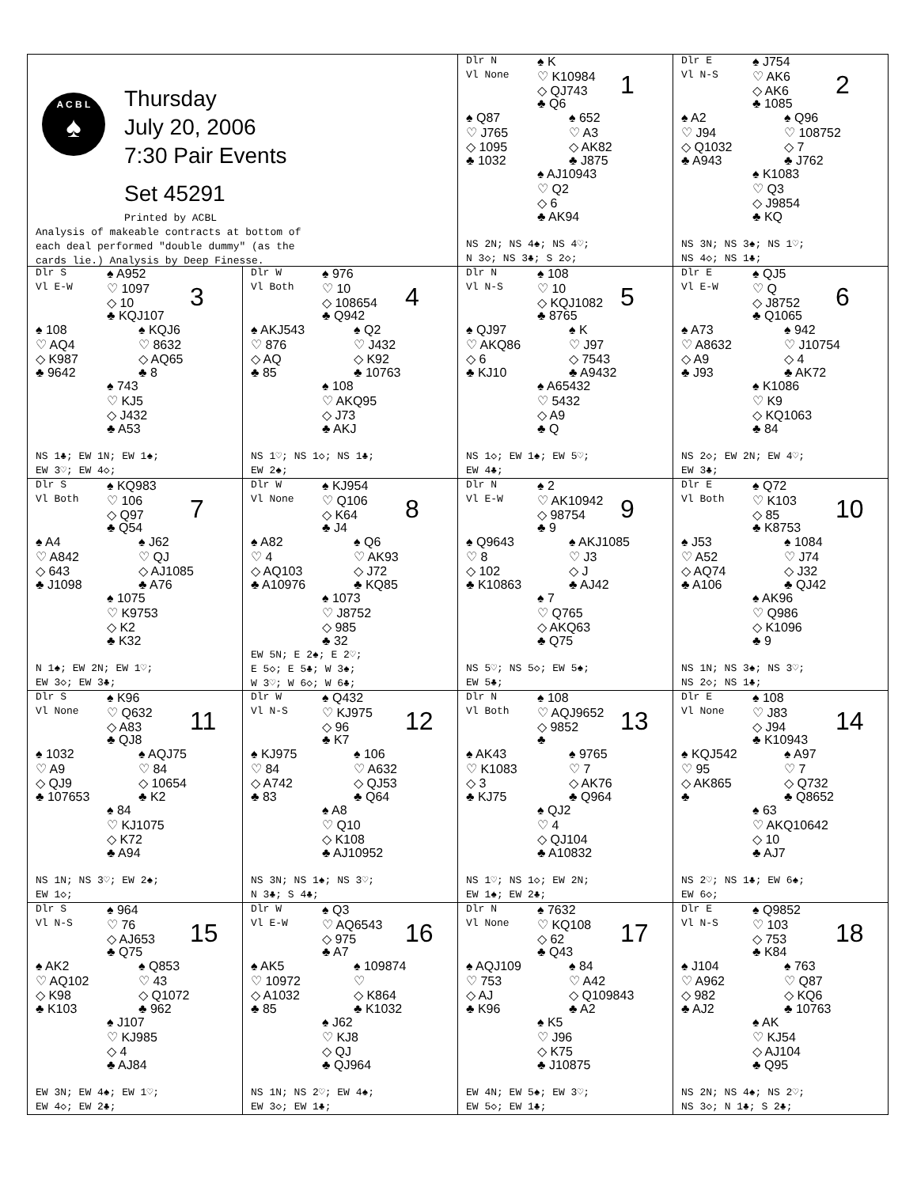| A C B L ♠ Thursday July 20, 2006 7:30 Pair Events Set 45291 Printed by ACBL Analysis of makeable contracts at bottom of each deal performed "double dummy" (as the cards lie.) Analysis by Deep Finesse. | | 1 Dlr N ♠ K Vl None ♡ K10984 ◇ QJ743 ♣ Q6 ♠ Q87 ♠ 652 ♡ J765 ♡ A3 ◇ 1095 ◇ AK82 ♣ 1032 ♣ J875 ♠ AJ10943 ♡ Q2 ◇ 6 ♣ AK94 NS 2N; NS 4♠; NS 4♡; N 3◇; NS 3♣; S 2◇; | 2 Dlr E ♠ J754 Vl N-S ♡ AK6 ◇ AK6 ♣ 1085 ♠ A2 ♠ Q96 ♡ J94 ♡ 108752 ◇ Q1032 ◇ 7 ♣ A943 ♣ J762 ♠ K1083 ♡ Q3 ◇ J9854 ♣ KQ NS 3N; NS 3♠; NS 1♡; NS 4◇; NS 1♣; |
| 3 Dlr S ♠ A952 Vl E-W ♡ 1097 ◇ 10 ♣ KQJ107 ♠ 108 ♠ KQJ6 ♡ AQ4 ♡ 8632 ◇ K987 ◇ AQ65 ♣ 9642 ♣ 8 ♠ 743 ♡ KJ5 ◇ J432 ♣ A53 NS 1♣; EW 1N; EW 1♠; EW 3♡; EW 4◇; | 4 Dlr W ♠ 976 Vl Both ♡ 10 ◇ 108654 ♣ Q942 ♠ AKJ543 ♠ Q2 ♡ 876 ♡ J432 ◇ AQ ◇ K92 ♣ 85 ♣ 10763 ♠ 108 ♡ AKQ95 ◇ J73 ♣ AKJ NS 1♡; NS 1◇; NS 1♣; EW 2♠; | 5 Dlr N ♠ 108 Vl N-S ♡ 10 ◇ KQJ1082 ♣ 8765 ♠ QJ97 ♠ K ♡ AKQ86 ♡ J97 ◇ 6 ◇ 7543 ♣ KJ10 ♣ A9432 ♠ A65432 ♡ 5432 ◇ A9 ♣ Q NS 1◇; EW 1♠; EW 5♡; EW 4♣; | 6 Dlr E ♠ QJ5 Vl E-W ♡ Q ◇ J8752 ♣ Q1065 ♠ A73 ♠ 942 ♡ A8632 ♡ J10754 ◇ A9 ◇ 4 ♣ J93 ♣ AK72 ♠ K1086 ♡ K9 ◇ KQ1063 ♣ 84 NS 2◇; EW 2N; EW 4♡; EW 3♣; |
| 7 Dlr S ♠ KQ983 Vl Both ♡ 106 ◇ Q97 ♣ Q54 ♠ A4 ♠ J62 ♡ A842 ♡ QJ ◇ 643 ◇ AJ1085 ♣ J1098 ♣ A76 ♠ 1075 ♡ K9753 ◇ K2 ♣ K32 N 1♠; EW 2N; EW 1♡; EW 3◇; EW 3♣; | 8 Dlr W ♠ KJ954 Vl None ♡ Q106 ◇ K64 ♣ J4 ♠ A82 ♠ Q6 ♡ 4 ♡ AK93 ◇ AQ103 ◇ J72 ♣ A10976 ♣ KQ85 ♠ 1073 ♡ J8752 ◇ 985 ♣ 32 EW 5N; E 2♠; E 2♡; E 5◇; E 5♣; W 3♠; W 3♡; W 6◇; W 6♣; | 9 Dlr N ♠ 2 Vl E-W ♡ AK10942 ◇ 98754 ♣ 9 ♠ Q9643 ♠ AKJ1085 ♡ 8 ♡ J3 ◇ 102 ◇ J ♣ K10863 ♣ AJ42 ♠ 7 ♡ Q765 ◇ AKQ63 ♣ Q75 NS 5♡; NS 5◇; EW 5♠; EW 5♣; | 10 Dlr E ♠ Q72 Vl Both ♡ K103 ◇ 85 ♣ K8753 ♠ J53 ♠ 1084 ♡ A52 ♡ J74 ◇ AQ74 ◇ J32 ♣ A106 ♣ QJ42 ♠ AK96 ♡ Q986 ◇ K1096 ♣ 9 NS 1N; NS 3♠; NS 3♡; NS 2◇; NS 1♣; |
| 11 Dlr S ♠ K96 Vl None ♡ Q632 ◇ A83 ♣ QJ8 ♠ 1032 ♠ AQJ75 ♡ A9 ♡ 84 ◇ QJ9 ◇ 10654 ♣ 107653 ♣ K2 ♠ 84 ♡ KJ1075 ◇ K72 ♣ A94 NS 1N; NS 3♡; EW 2♠; EW 1◇; | 12 Dlr W ♠ Q432 Vl N-S ♡ KJ975 ◇ 96 ♣ K7 ♠ KJ975 ♠ 106 ♡ 84 ♡ A632 ◇ A742 ◇ QJ53 ♣ 83 ♣ Q64 ♠ A8 ♡ Q10 ◇ K108 ♣ AJ10952 NS 3N; NS 1♠; NS 3♡; N 3♣; S 4♣; | 13 Dlr N ♠ 108 Vl Both ♡ AQJ9652 ◇ 9852 ♣ ♠ AK43 ♠ 9765 ♡ K1083 ♡ 7 ◇ 3 ◇ AK76 ♣ KJ75 ♣ Q964 ♠ QJ2 ♡ 4 ◇ QJ104 ♣ A10832 NS 1♡; NS 1◇; EW 2N; EW 1♠; EW 2♣; | 14 Dlr E ♠ 108 Vl None ♡ J83 ◇ J94 ♣ K10943 ♠ KQJ542 ♠ A97 ♡ 95 ♡ 7 ◇ AK865 ◇ Q732 ♣ ♣ Q8652 ♠ 63 ♡ AKQ10642 ◇ 10 ♣ AJ7 NS 2♡; NS 1♣; EW 6♠; EW 6◇; |
| 15 Dlr S ♠ 964 Vl N-S ♡ 76 ◇ AJ653 ♣ Q75 ♠ AK2 ♠ Q853 ♡ AQ102 ♡ 43 ◇ K98 ◇ Q1072 ♣ K103 ♣ 962 ♠ J107 ♡ KJ985 ◇ 4 ♣ AJ84 EW 3N; EW 4♠; EW 1♡; EW 4◇; EW 2♣; | 16 Dlr W ♠ Q3 Vl E-W ♡ AQ6543 ◇ 975 ♣ A7 ♠ AK5 ♠ 109874 ♡ 10972 ♡ ◇ A1032 ◇ K864 ♣ 85 ♣ K1032 ♠ J62 ♡ KJ8 ◇ QJ ♣ QJ964 NS 1N; NS 2♡; EW 4♠; EW 3◇; EW 1♣; | 17 Dlr N ♠ 7632 Vl None ♡ KQ108 ◇ 62 ♣ Q43 ♠ AQJ109 ♠ 84 ♡ 753 ♡ A42 ◇ AJ ◇ Q109843 ♣ K96 ♣ A2 ♠ K5 ♡ J96 ◇ K75 ♣ J10875 EW 4N; EW 5♠; EW 3♡; EW 5◇; EW 1♣; | 18 Dlr E ♠ Q9852 Vl N-S ♡ 103 ◇ 753 ♣ K84 ♠ J104 ♠ 763 ♡ A962 ♡ Q87 ◇ 982 ◇ KQ6 ♣ AJ2 ♣ 10763 ♠ AK ♡ KJ54 ◇ AJ104 ♣ Q95 NS 2N; NS 4♠; NS 2♡; NS 3◇; N 1♣; S 2♣; |